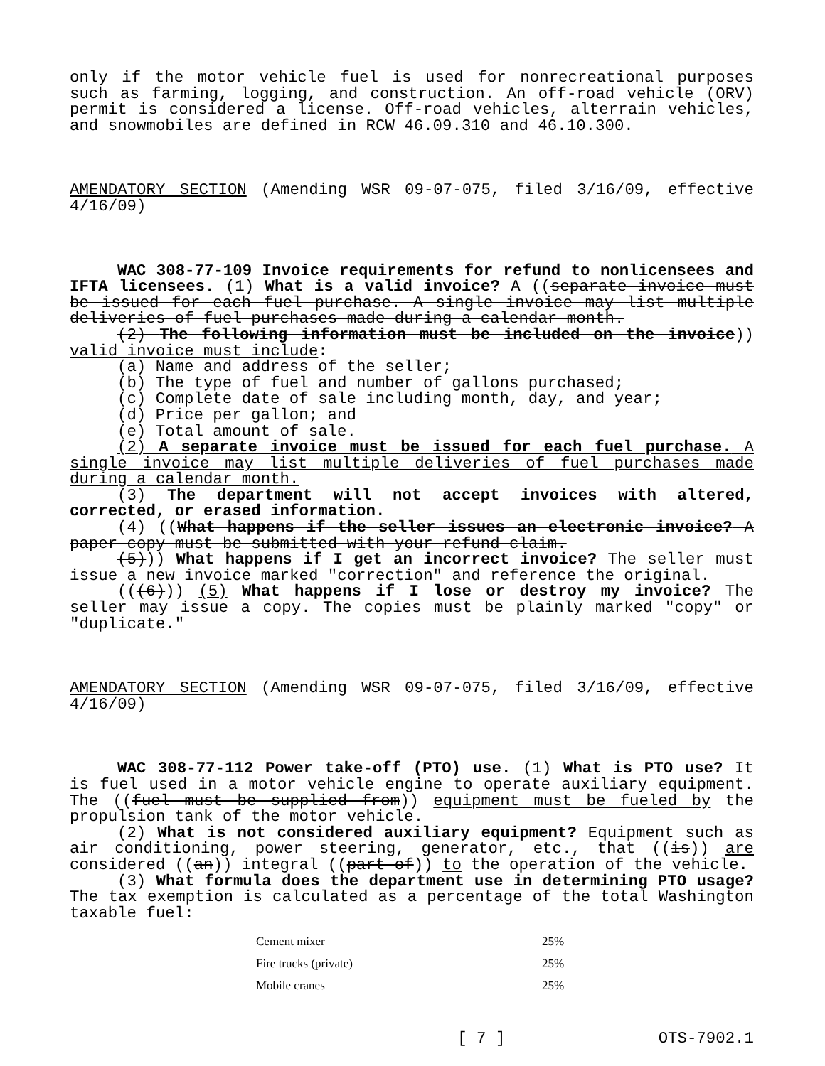only if the motor vehicle fuel is used for nonrecreational purposes such as farming, logging, and construction. An off-road vehicle (ORV) permit is considered a license. Off-road vehicles, alterrain vehicles, and snowmobiles are defined in RCW 46.09.310 and 46.10.300.
AMENDATORY SECTION (Amending WSR 09-07-075, filed 3/16/09, effective 4/16/09)
WAC 308-77-109 Invoice requirements for refund to nonlicensees and IFTA licensees. (1) What is a valid invoice? A ((separate invoice must be issued for each fuel purchase. A single invoice may list multiple deliveries of fuel purchases made during a calendar month.
(2) The following information must be included on the invoice)) valid invoice must include:
(a) Name and address of the seller;
(b) The type of fuel and number of gallons purchased;
(c) Complete date of sale including month, day, and year;
(d) Price per gallon; and
(e) Total amount of sale.
(2) A separate invoice must be issued for each fuel purchase. A single invoice may list multiple deliveries of fuel purchases made during a calendar month.
(3) The department will not accept invoices with altered, corrected, or erased information.
(4) ((What happens if the seller issues an electronic invoice? A paper copy must be submitted with your refund claim.
(5))) What happens if I get an incorrect invoice? The seller must issue a new invoice marked "correction" and reference the original.
(((6))) (5) What happens if I lose or destroy my invoice? The seller may issue a copy. The copies must be plainly marked "copy" or "duplicate."
AMENDATORY SECTION (Amending WSR 09-07-075, filed 3/16/09, effective 4/16/09)
WAC 308-77-112 Power take-off (PTO) use. (1) What is PTO use? It is fuel used in a motor vehicle engine to operate auxiliary equipment. The ((fuel must be supplied from)) equipment must be fueled by the propulsion tank of the motor vehicle.
(2) What is not considered auxiliary equipment? Equipment such as air conditioning, power steering, generator, etc., that ((is)) are considered ((an)) integral ((part of)) to the operation of the vehicle.
(3) What formula does the department use in determining PTO usage? The tax exemption is calculated as a percentage of the total Washington taxable fuel:
| Cement mixer | 25% |
| Fire trucks (private) | 25% |
| Mobile cranes | 25% |
[ 7 ] OTS-7902.1